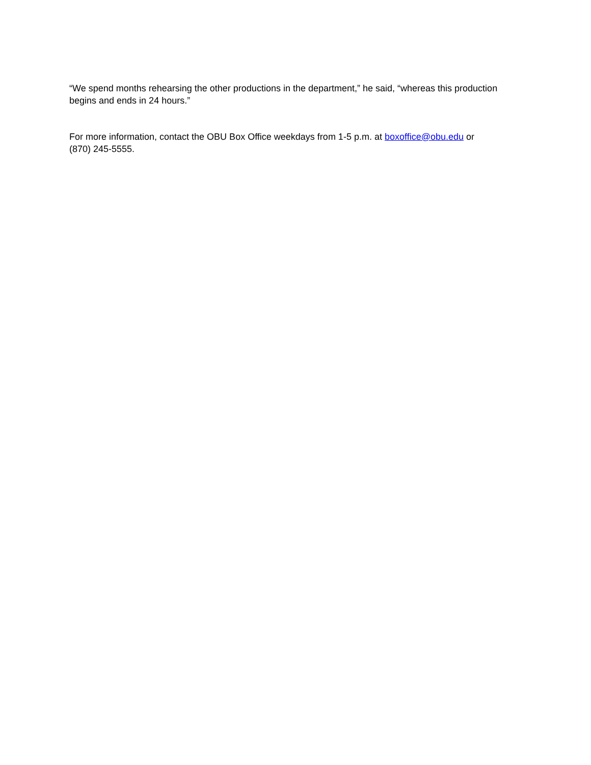“We spend months rehearsing the other productions in the department,” he said, “whereas this production begins and ends in 24 hours.”
For more information, contact the OBU Box Office weekdays from 1-5 p.m. at boxoffice@obu.edu or
(870) 245-5555.